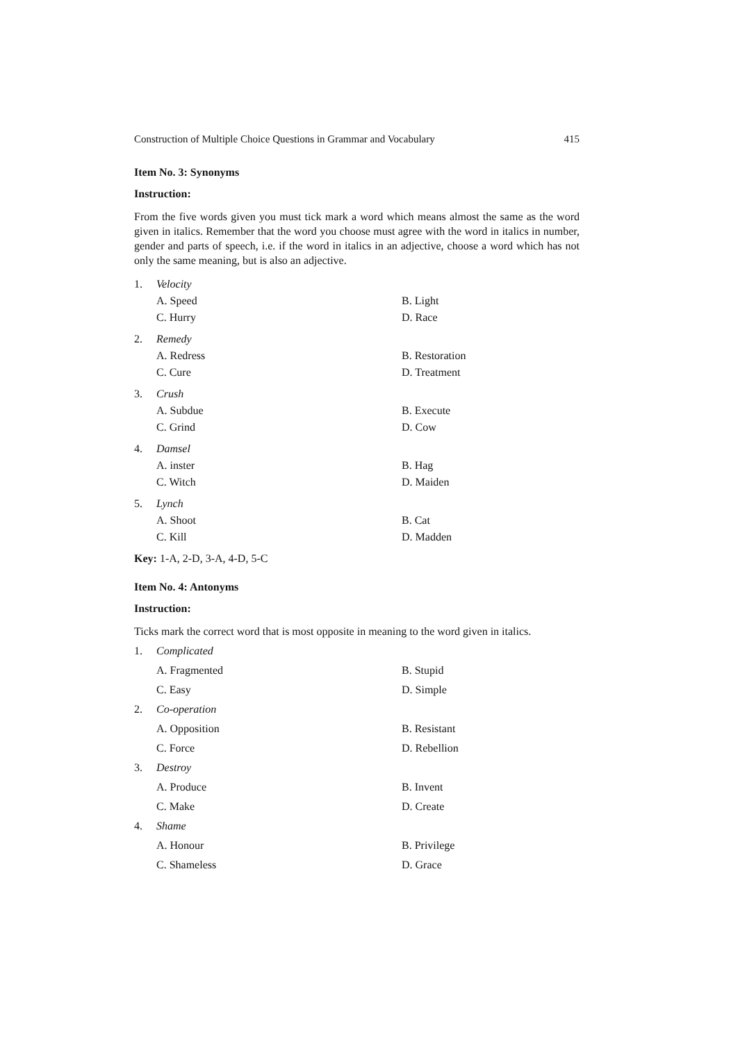Construction of Multiple Choice Questions in Grammar and Vocabulary 415
Item No. 3: Synonyms
Instruction:
From the five words given you must tick mark a word which means almost the same as the word given in italics. Remember that the word you choose must agree with the word in italics in number, gender and parts of speech, i.e. if the word in italics in an adjective, choose a word which has not only the same meaning, but is also an adjective.
1. Velocity A. Speed B. Light C. Hurry D. Race
2. Remedy A. Redress B. Restoration C. Cure D. Treatment
3. Crush A. Subdue B. Execute C. Grind D. Cow
4. Damsel A. inster B. Hag C. Witch D. Maiden
5. Lynch A. Shoot B. Cat C. Kill D. Madden
Key: 1-A, 2-D, 3-A, 4-D, 5-C
Item No. 4: Antonyms
Instruction:
Ticks mark the correct word that is most opposite in meaning to the word given in italics.
1. Complicated A. Fragmented B. Stupid C. Easy D. Simple 2. Co-operation A. Opposition B. Resistant C. Force D. Rebellion 3. Destroy A. Produce B. Invent C. Make D. Create 4. Shame A. Honour B. Privilege C. Shameless D. Grace